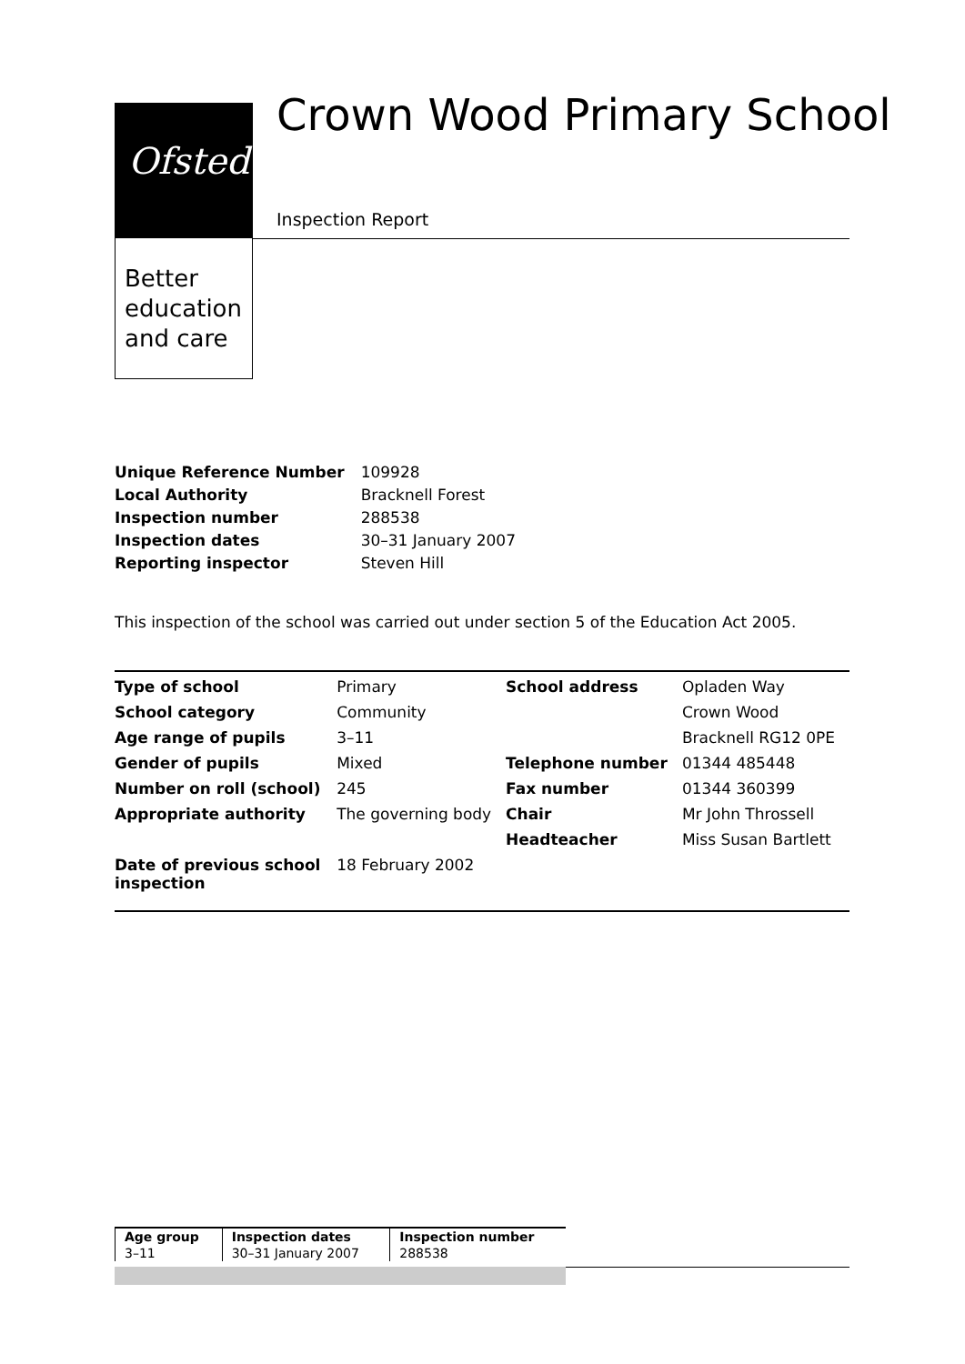Ofsted
Better
education
and care
Crown Wood Primary School
Inspection Report
| Unique Reference Number | 109928 |
| Local Authority | Bracknell Forest |
| Inspection number | 288538 |
| Inspection dates | 30–31 January 2007 |
| Reporting inspector | Steven Hill |
This inspection of the school was carried out under section 5 of the Education Act 2005.
| Type of school | Primary | School address | Opladen Way |
| School category | Community | | Crown Wood |
| Age range of pupils | 3–11 | | Bracknell RG12 0PE |
| Gender of pupils | Mixed | Telephone number | 01344 485448 |
| Number on roll (school) | 245 | Fax number | 01344 360399 |
| Appropriate authority | The governing body | Chair | Mr John Throssell |
| | | Headteacher | Miss Susan Bartlett |
| Date of previous school inspection | 18 February 2002 | | |
| Age group | Inspection dates | Inspection number |
| --- | --- | --- |
| 3–11 | 30–31 January 2007 | 288538 |